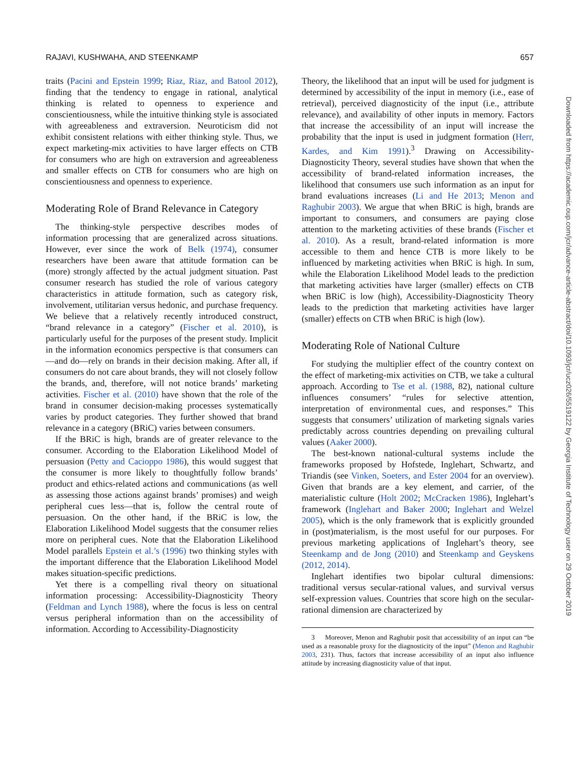RAJAVI, KUSHWAHA, AND STEENKAMP 657
traits (Pacini and Epstein 1999; Riaz, Riaz, and Batool 2012), finding that the tendency to engage in rational, analytical thinking is related to openness to experience and conscientiousness, while the intuitive thinking style is associated with agreeableness and extraversion. Neuroticism did not exhibit consistent relations with either thinking style. Thus, we expect marketing-mix activities to have larger effects on CTB for consumers who are high on extraversion and agreeableness and smaller effects on CTB for consumers who are high on conscientiousness and openness to experience.
Moderating Role of Brand Relevance in Category
The thinking-style perspective describes modes of information processing that are generalized across situations. However, ever since the work of Belk (1974), consumer researchers have been aware that attitude formation can be (more) strongly affected by the actual judgment situation. Past consumer research has studied the role of various category characteristics in attitude formation, such as category risk, involvement, utilitarian versus hedonic, and purchase frequency. We believe that a relatively recently introduced construct, “brand relevance in a category” (Fischer et al. 2010), is particularly useful for the purposes of the present study. Implicit in the information economics perspective is that consumers can—and do—rely on brands in their decision making. After all, if consumers do not care about brands, they will not closely follow the brands, and, therefore, will not notice brands’ marketing activities. Fischer et al. (2010) have shown that the role of the brand in consumer decision-making processes systematically varies by product categories. They further showed that brand relevance in a category (BRiC) varies between consumers.
If the BRiC is high, brands are of greater relevance to the consumer. According to the Elaboration Likelihood Model of persuasion (Petty and Cacioppo 1986), this would suggest that the consumer is more likely to thoughtfully follow brands’ product and ethics-related actions and communications (as well as assessing those actions against brands’ promises) and weigh peripheral cues less—that is, follow the central route of persuasion. On the other hand, if the BRiC is low, the Elaboration Likelihood Model suggests that the consumer relies more on peripheral cues. Note that the Elaboration Likelihood Model parallels Epstein et al.’s (1996) two thinking styles with the important difference that the Elaboration Likelihood Model makes situation-specific predictions.
Yet there is a compelling rival theory on situational information processing: Accessibility-Diagnosticity Theory (Feldman and Lynch 1988), where the focus is less on central versus peripheral information than on the accessibility of information. According to Accessibility-Diagnosticity
Theory, the likelihood that an input will be used for judgment is determined by accessibility of the input in memory (i.e., ease of retrieval), perceived diagnosticity of the input (i.e., attribute relevance), and availability of other inputs in memory. Factors that increase the accessibility of an input will increase the probability that the input is used in judgment formation (Herr, Kardes, and Kim 1991).<sup>3</sup> Drawing on Accessibility-Diagnosticity Theory, several studies have shown that when the accessibility of brand-related information increases, the likelihood that consumers use such information as an input for brand evaluations increases (Li and He 2013; Menon and Raghubir 2003). We argue that when BRiC is high, brands are important to consumers, and consumers are paying close attention to the marketing activities of these brands (Fischer et al. 2010). As a result, brand-related information is more accessible to them and hence CTB is more likely to be influenced by marketing activities when BRiC is high. In sum, while the Elaboration Likelihood Model leads to the prediction that marketing activities have larger (smaller) effects on CTB when BRiC is low (high), Accessibility-Diagnosticity Theory leads to the prediction that marketing activities have larger (smaller) effects on CTB when BRiC is high (low).
Moderating Role of National Culture
For studying the multiplier effect of the country context on the effect of marketing-mix activities on CTB, we take a cultural approach. According to Tse et al. (1988, 82), national culture influences consumers’ “rules for selective attention, interpretation of environmental cues, and responses.” This suggests that consumers’ utilization of marketing signals varies predictably across countries depending on prevailing cultural values (Aaker 2000).
The best-known national-cultural systems include the frameworks proposed by Hofstede, Inglehart, Schwartz, and Triandis (see Vinken, Soeters, and Ester 2004 for an overview). Given that brands are a key element, and carrier, of the materialistic culture (Holt 2002; McCracken 1986), Inglehart’s framework (Inglehart and Baker 2000; Inglehart and Welzel 2005), which is the only framework that is explicitly grounded in (post)materialism, is the most useful for our purposes. For previous marketing applications of Inglehart’s theory, see Steenkamp and de Jong (2010) and Steenkamp and Geyskens (2012, 2014).
Inglehart identifies two bipolar cultural dimensions: traditional versus secular-rational values, and survival versus self-expression values. Countries that score high on the secular-rational dimension are characterized by
3 Moreover, Menon and Raghubir posit that accessibility of an input can “be used as a reasonable proxy for the diagnosticity of the input” (Menon and Raghubir 2003, 231). Thus, factors that increase accessibility of an input also influence attitude by increasing diagnosticity value of that input.
Downloaded from https://academic.oup.com/jcr/advance-article-abstract/doi/10.1093/jcr/ucz026/5519122 by Georgia Institute of Technology user on 29 October 2019